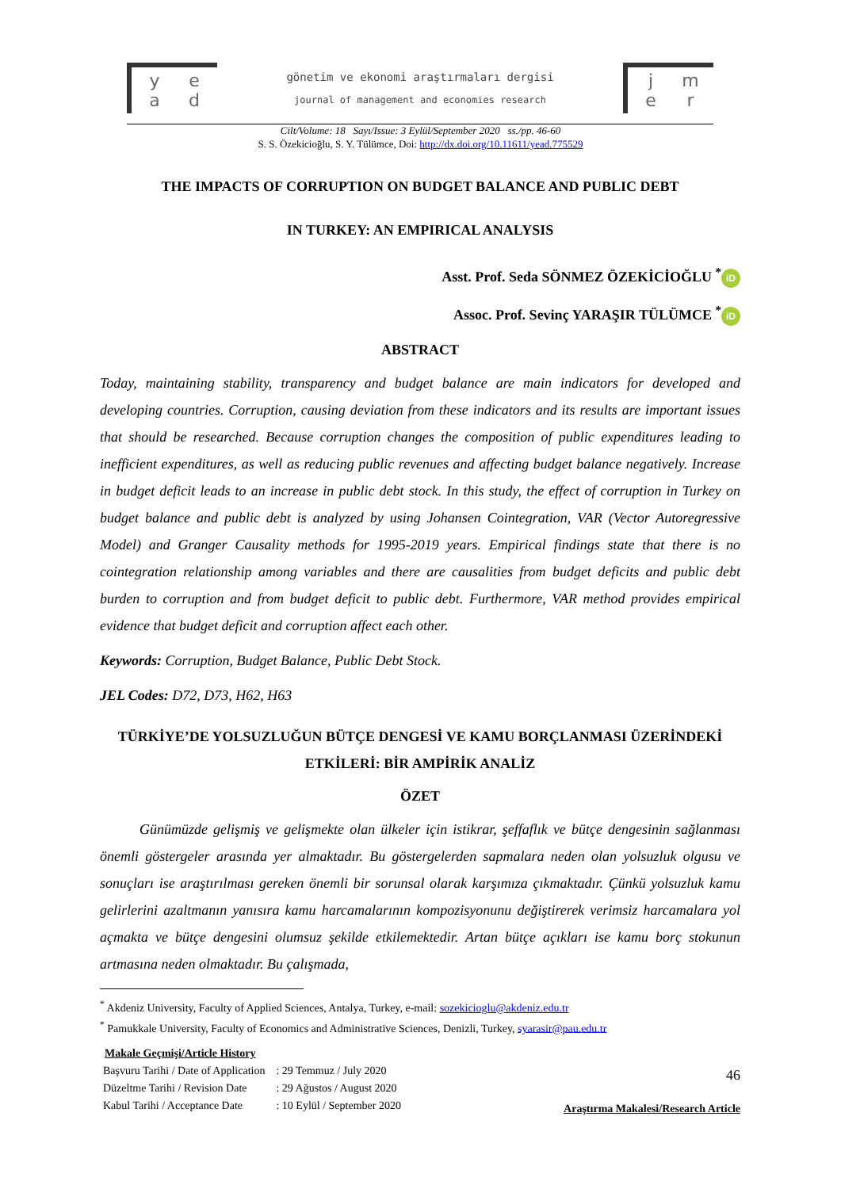yead
gönetim ve ekonomi araştırmaları dergisi
journal of management and economies research
jmer
Cilt/Volume: 18 Sayı/Issue: 3 Eylül/September 2020 ss./pp. 46-60
S. S. Özekicioğlu, S. Y. Tülümce, Doi: http://dx.doi.org/10.11611/yead.775529
THE IMPACTS OF CORRUPTION ON BUDGET BALANCE AND PUBLIC DEBT
IN TURKEY: AN EMPIRICAL ANALYSIS
Asst. Prof. Seda SÖNMEZ ÖZEKİCİOĞLU <sup>*</sup> iD
Assoc. Prof. Sevinç YARAŞIR TÜLÜMCE <sup>*</sup> iD
ABSTRACT
Today, maintaining stability, transparency and budget balance are main indicators for developed and developing countries. Corruption, causing deviation from these indicators and its results are important issues that should be researched. Because corruption changes the composition of public expenditures leading to inefficient expenditures, as well as reducing public revenues and affecting budget balance negatively. Increase in budget deficit leads to an increase in public debt stock. In this study, the effect of corruption in Turkey on budget balance and public debt is analyzed by using Johansen Cointegration, VAR (Vector Autoregressive Model) and Granger Causality methods for 1995-2019 years. Empirical findings state that there is no cointegration relationship among variables and there are causalities from budget deficits and public debt burden to corruption and from budget deficit to public debt. Furthermore, VAR method provides empirical evidence that budget deficit and corruption affect each other.
Keywords: Corruption, Budget Balance, Public Debt Stock.
JEL Codes: D72, D73, H62, H63
TÜRKİYE’DE YOLSUZLUĞUN BÜTÇE DENGESİ VE KAMU BORÇLANMASI ÜZERİNDEKİ ETKİLERİ: BİR AMPİRİK ANALİZ
ÖZET
Günümüzde gelişmiş ve gelişmekte olan ülkeler için istikrar, şeffaflık ve bütçe dengesinin sağlanması önemli göstergeler arasında yer almaktadır. Bu göstergelerden sapmalara neden olan yolsuzluk olgusu ve sonuçları ise araştırılması gereken önemli bir sorunsal olarak karşımıza çıkmaktadır. Çünkü yolsuzluk kamu gelirlerini azaltmanın yanısıra kamu harcamalarının kompozisyonunu değiştirerek verimsiz harcamalara yol açmakta ve bütçe dengesini olumsuz şekilde etkilemektedir. Artan bütçe açıkları ise kamu borç stokunun artmasına neden olmaktadır. Bu çalışmada,
<sup>*</sup> Akdeniz University, Faculty of Applied Sciences, Antalya, Turkey, e-mail: sozekicioglu@akdeniz.edu.tr
<sup>*</sup> Pamukkale University, Faculty of Economics and Administrative Sciences, Denizli, Turkey, syarasir@pau.edu.tr
Makale Geçmişi/Article History
| Başvuru Tarihi / Date of Application | : 29 Temmuz / July 2020 |
| Düzeltme Tarihi / Revision Date | : 29 Ağustos / August 2020 |
| Kabul Tarihi / Acceptance Date | : 10 Eylül / September 2020 |
46
Araştırma Makalesi/Research Article